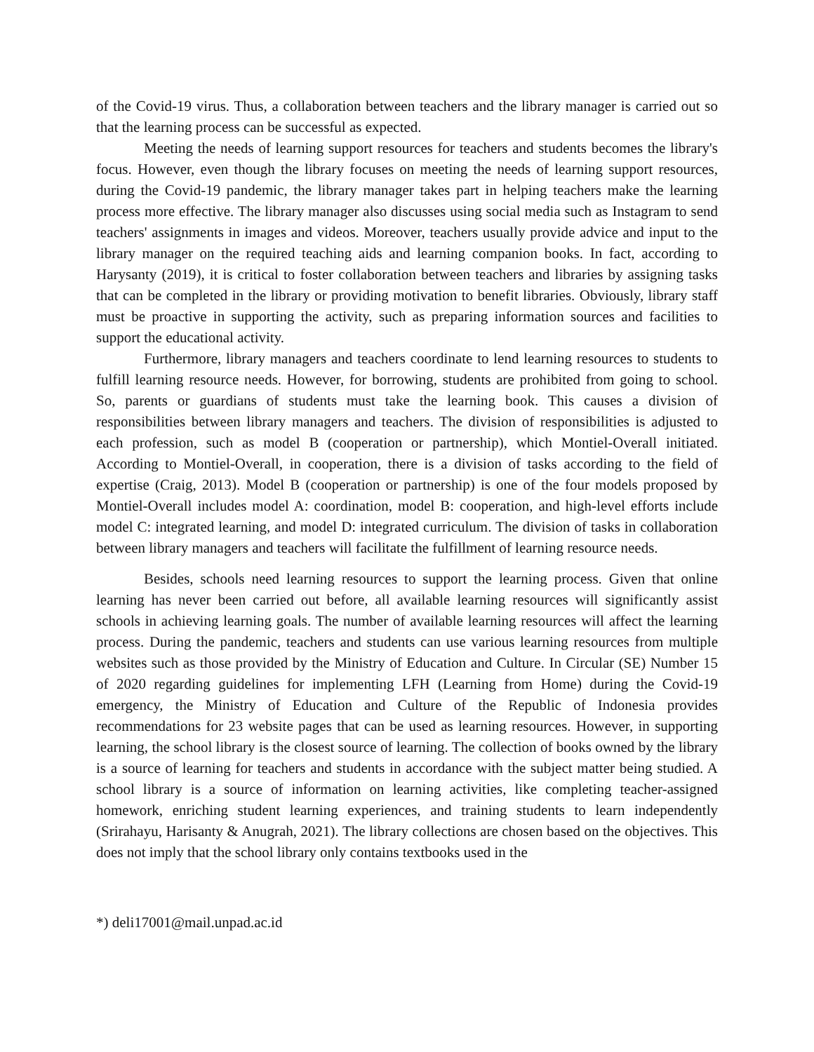of the Covid-19 virus. Thus, a collaboration between teachers and the library manager is carried out so that the learning process can be successful as expected.
Meeting the needs of learning support resources for teachers and students becomes the library's focus. However, even though the library focuses on meeting the needs of learning support resources, during the Covid-19 pandemic, the library manager takes part in helping teachers make the learning process more effective. The library manager also discusses using social media such as Instagram to send teachers' assignments in images and videos. Moreover, teachers usually provide advice and input to the library manager on the required teaching aids and learning companion books. In fact, according to Harysanty (2019), it is critical to foster collaboration between teachers and libraries by assigning tasks that can be completed in the library or providing motivation to benefit libraries. Obviously, library staff must be proactive in supporting the activity, such as preparing information sources and facilities to support the educational activity.
Furthermore, library managers and teachers coordinate to lend learning resources to students to fulfill learning resource needs. However, for borrowing, students are prohibited from going to school. So, parents or guardians of students must take the learning book. This causes a division of responsibilities between library managers and teachers. The division of responsibilities is adjusted to each profession, such as model B (cooperation or partnership), which Montiel-Overall initiated. According to Montiel-Overall, in cooperation, there is a division of tasks according to the field of expertise (Craig, 2013). Model B (cooperation or partnership) is one of the four models proposed by Montiel-Overall includes model A: coordination, model B: cooperation, and high-level efforts include model C: integrated learning, and model D: integrated curriculum. The division of tasks in collaboration between library managers and teachers will facilitate the fulfillment of learning resource needs.
Besides, schools need learning resources to support the learning process. Given that online learning has never been carried out before, all available learning resources will significantly assist schools in achieving learning goals. The number of available learning resources will affect the learning process. During the pandemic, teachers and students can use various learning resources from multiple websites such as those provided by the Ministry of Education and Culture. In Circular (SE) Number 15 of 2020 regarding guidelines for implementing LFH (Learning from Home) during the Covid-19 emergency, the Ministry of Education and Culture of the Republic of Indonesia provides recommendations for 23 website pages that can be used as learning resources. However, in supporting learning, the school library is the closest source of learning. The collection of books owned by the library is a source of learning for teachers and students in accordance with the subject matter being studied. A school library is a source of information on learning activities, like completing teacher-assigned homework, enriching student learning experiences, and training students to learn independently (Srirahayu, Harisanty & Anugrah, 2021). The library collections are chosen based on the objectives. This does not imply that the school library only contains textbooks used in the
*) deli17001@mail.unpad.ac.id